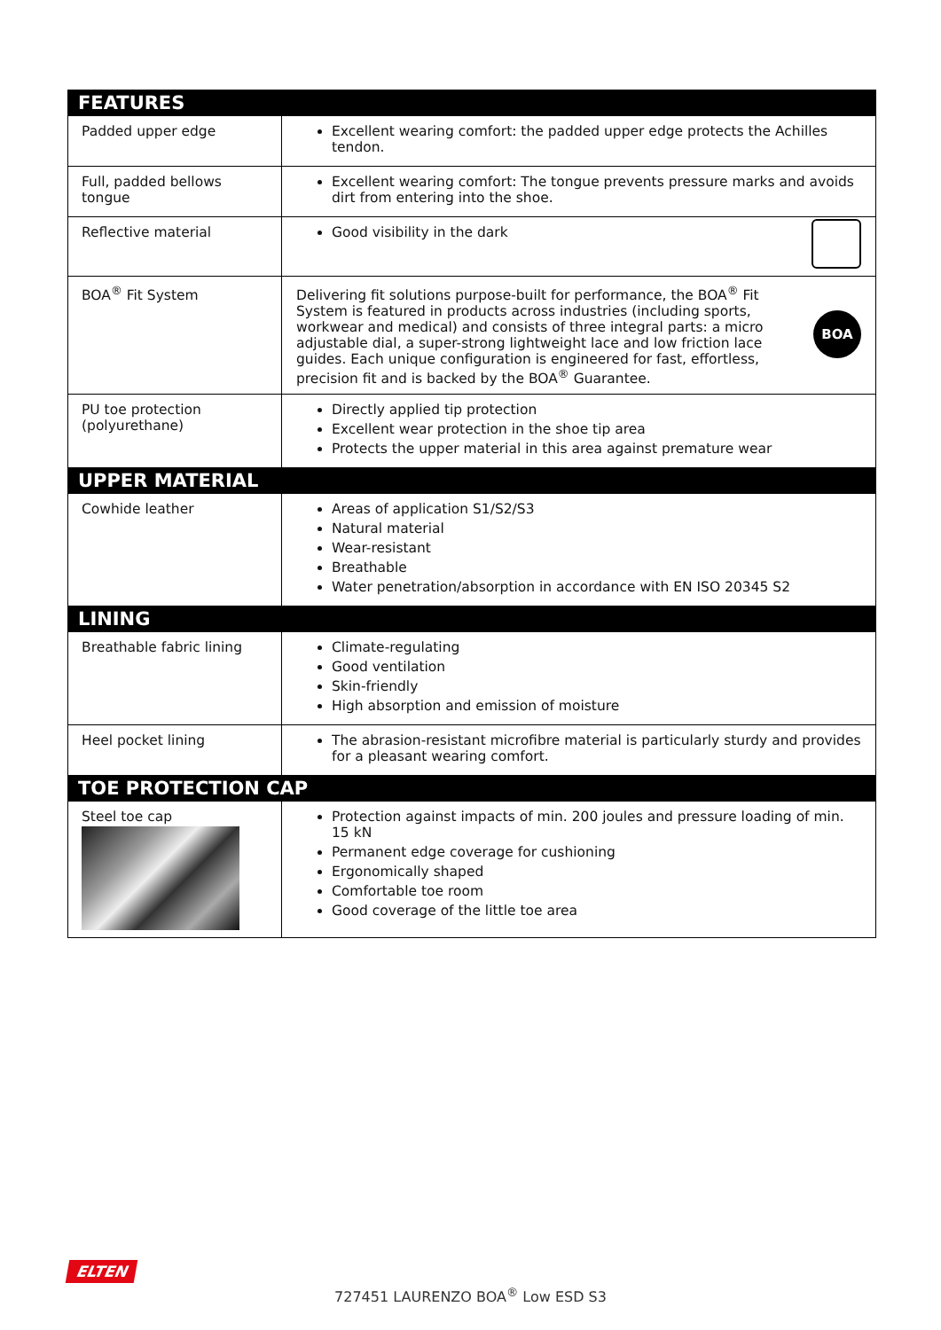| FEATURES | |
| --- | --- |
| Padded upper edge | Excellent wearing comfort: the padded upper edge protects the Achilles tendon. |
| Full, padded bellows tongue | Excellent wearing comfort: The tongue prevents pressure marks and avoids dirt from entering into the shoe. |
| Reflective material | Good visibility in the dark |
| BOA<sup>®</sup> Fit System | BOA Delivering fit solutions purpose-built for performance, the BOA<sup>®</sup> Fit System is featured in products across industries (including sports, workwear and medical) and consists of three integral parts: a micro adjustable dial, a super-strong lightweight lace and low friction lace guides. Each unique configuration is engineered for fast, effortless, precision fit and is backed by the BOA<sup>®</sup> Guarantee. |
| PU toe protection (polyurethane) | Directly applied tip protection Excellent wear protection in the shoe tip area Protects the upper material in this area against premature wear |
| UPPER MATERIAL | |
| Cowhide leather | Areas of application S1/S2/S3 Natural material Wear-resistant Breathable Water penetration/absorption in accordance with EN ISO 20345 S2 |
| LINING | |
| Breathable fabric lining | Climate-regulating Good ventilation Skin-friendly High absorption and emission of moisture |
| Heel pocket lining | The abrasion-resistant microfibre material is particularly sturdy and provides for a pleasant wearing comfort. |
| TOE PROTECTION CAP | |
| Steel toe cap | Protection against impacts of min. 200 joules and pressure loading of min. 15 kN Permanent edge coverage for cushioning Ergonomically shaped Comfortable toe room Good coverage of the little toe area |
ELTEN
727451 LAURENZO BOA<sup>®</sup> Low ESD S3